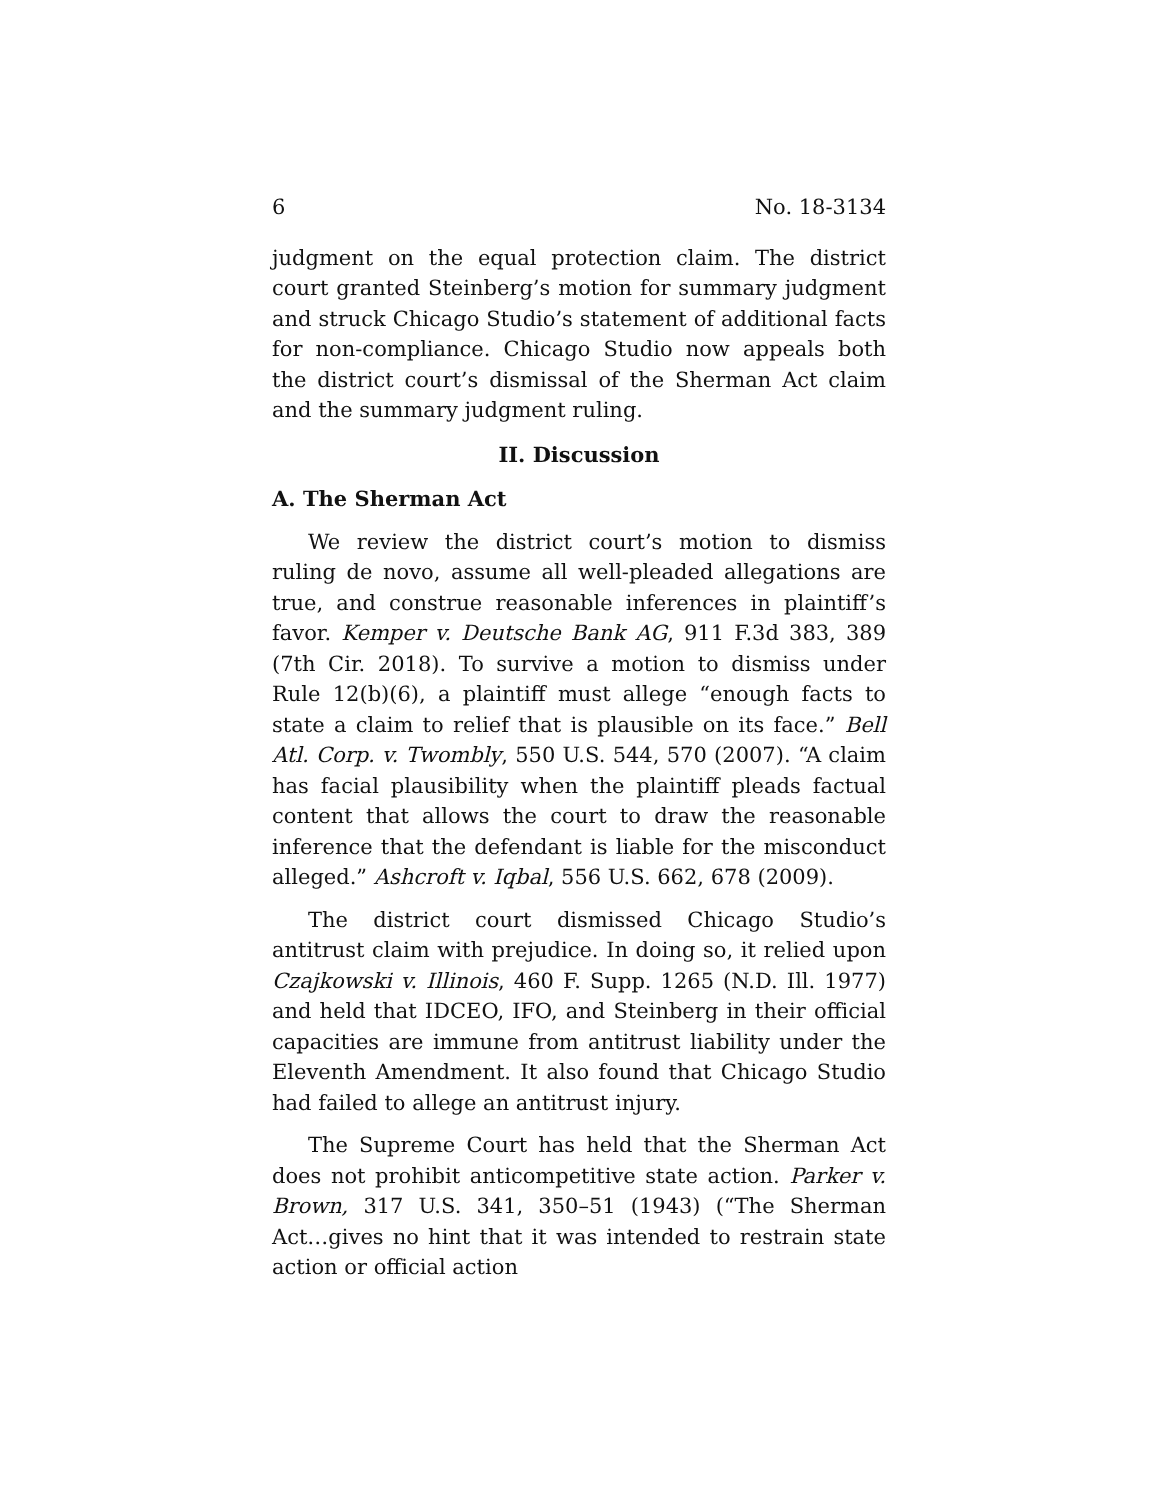6 No. 18-3134
judgment on the equal protection claim. The district court granted Steinberg’s motion for summary judgment and struck Chicago Studio’s statement of additional facts for non-compliance. Chicago Studio now appeals both the district court’s dismissal of the Sherman Act claim and the summary judgment ruling.
II. Discussion
A. The Sherman Act
We review the district court’s motion to dismiss ruling de novo, assume all well-pleaded allegations are true, and construe reasonable inferences in plaintiff’s favor. Kemper v. Deutsche Bank AG, 911 F.3d 383, 389 (7th Cir. 2018). To survive a motion to dismiss under Rule 12(b)(6), a plaintiff must allege “enough facts to state a claim to relief that is plausible on its face.” Bell Atl. Corp. v. Twombly, 550 U.S. 544, 570 (2007). “A claim has facial plausibility when the plaintiff pleads factual content that allows the court to draw the reasonable inference that the defendant is liable for the misconduct alleged.” Ashcroft v. Iqbal, 556 U.S. 662, 678 (2009).
The district court dismissed Chicago Studio’s antitrust claim with prejudice. In doing so, it relied upon Czajkowski v. Illinois, 460 F. Supp. 1265 (N.D. Ill. 1977) and held that IDCEO, IFO, and Steinberg in their official capacities are immune from antitrust liability under the Eleventh Amendment. It also found that Chicago Studio had failed to allege an antitrust injury.
The Supreme Court has held that the Sherman Act does not prohibit anticompetitive state action. Parker v. Brown, 317 U.S. 341, 350–51 (1943) (“The Sherman Act…gives no hint that it was intended to restrain state action or official action